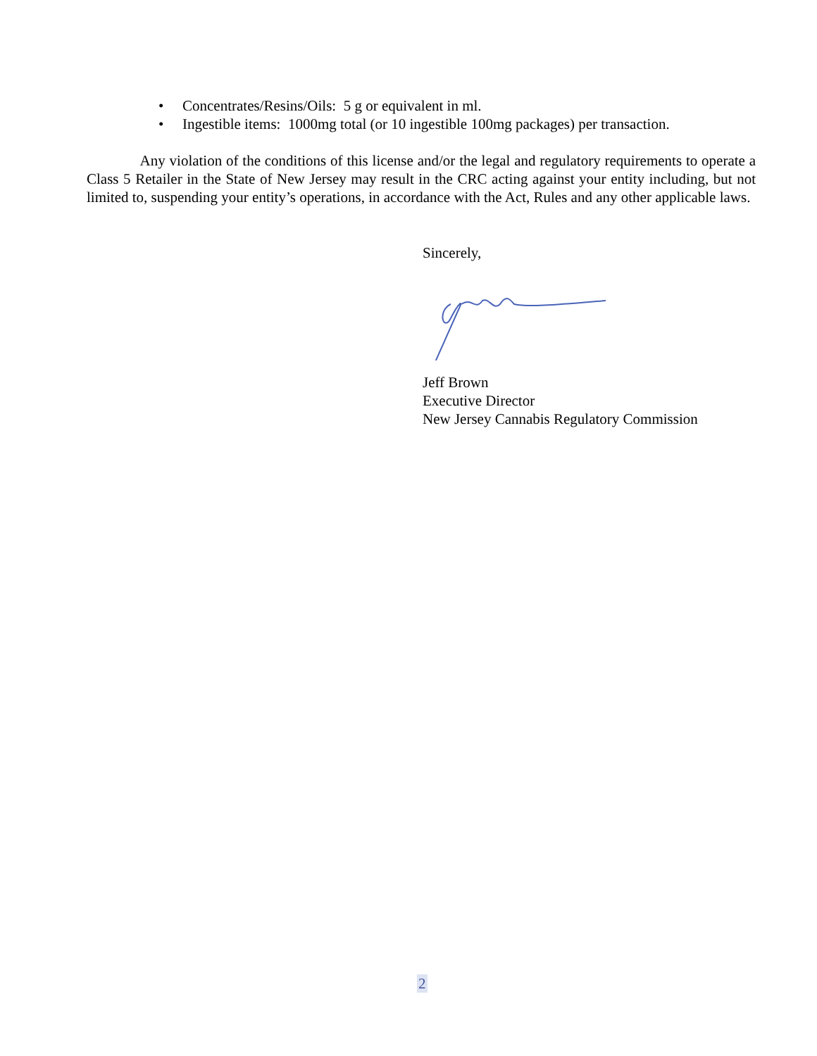• Concentrates/Resins/Oils: 5 g or equivalent in ml.
• Ingestible items: 1000mg total (or 10 ingestible 100mg packages) per transaction.
Any violation of the conditions of this license and/or the legal and regulatory requirements to operate a Class 5 Retailer in the State of New Jersey may result in the CRC acting against your entity including, but not limited to, suspending your entity’s operations, in accordance with the Act, Rules and any other applicable laws.
Sincerely,
Jeff Brown
Executive Director
New Jersey Cannabis Regulatory Commission
2